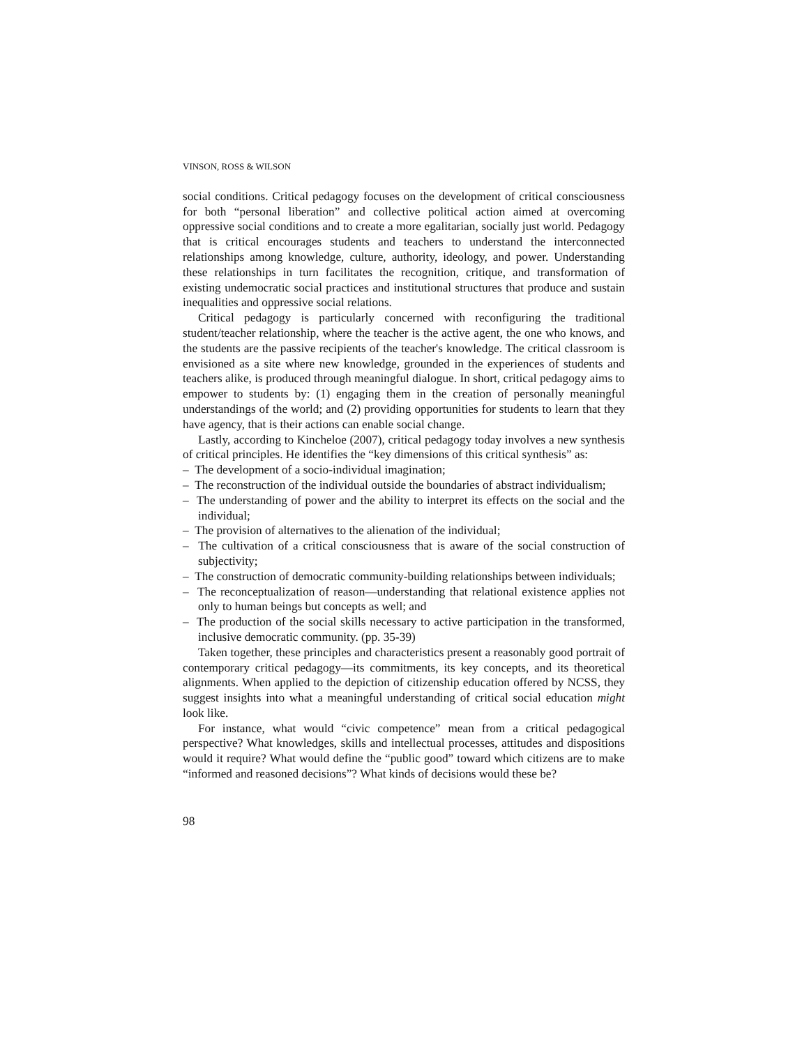VINSON, ROSS & WILSON
social conditions. Critical pedagogy focuses on the development of critical consciousness for both “personal liberation” and collective political action aimed at overcoming oppressive social conditions and to create a more egalitarian, socially just world. Pedagogy that is critical encourages students and teachers to understand the interconnected relationships among knowledge, culture, authority, ideology, and power. Understanding these relationships in turn facilitates the recognition, critique, and transformation of existing undemocratic social practices and institutional structures that produce and sustain inequalities and oppressive social relations.
Critical pedagogy is particularly concerned with reconfiguring the traditional student/teacher relationship, where the teacher is the active agent, the one who knows, and the students are the passive recipients of the teacher's knowledge. The critical classroom is envisioned as a site where new knowledge, grounded in the experiences of students and teachers alike, is produced through meaningful dialogue. In short, critical pedagogy aims to empower to students by: (1) engaging them in the creation of personally meaningful understandings of the world; and (2) providing opportunities for students to learn that they have agency, that is their actions can enable social change.
Lastly, according to Kincheloe (2007), critical pedagogy today involves a new synthesis of critical principles. He identifies the “key dimensions of this critical synthesis” as:
– The development of a socio-individual imagination;
– The reconstruction of the individual outside the boundaries of abstract individualism;
– The understanding of power and the ability to interpret its effects on the social and the individual;
– The provision of alternatives to the alienation of the individual;
– The cultivation of a critical consciousness that is aware of the social construction of subjectivity;
– The construction of democratic community-building relationships between individuals;
– The reconceptualization of reason—understanding that relational existence applies not only to human beings but concepts as well; and
– The production of the social skills necessary to active participation in the transformed, inclusive democratic community. (pp. 35-39)
Taken together, these principles and characteristics present a reasonably good portrait of contemporary critical pedagogy—its commitments, its key concepts, and its theoretical alignments. When applied to the depiction of citizenship education offered by NCSS, they suggest insights into what a meaningful understanding of critical social education might look like.
For instance, what would “civic competence” mean from a critical pedagogical perspective? What knowledges, skills and intellectual processes, attitudes and dispositions would it require? What would define the “public good” toward which citizens are to make “informed and reasoned decisions”? What kinds of decisions would these be?
98